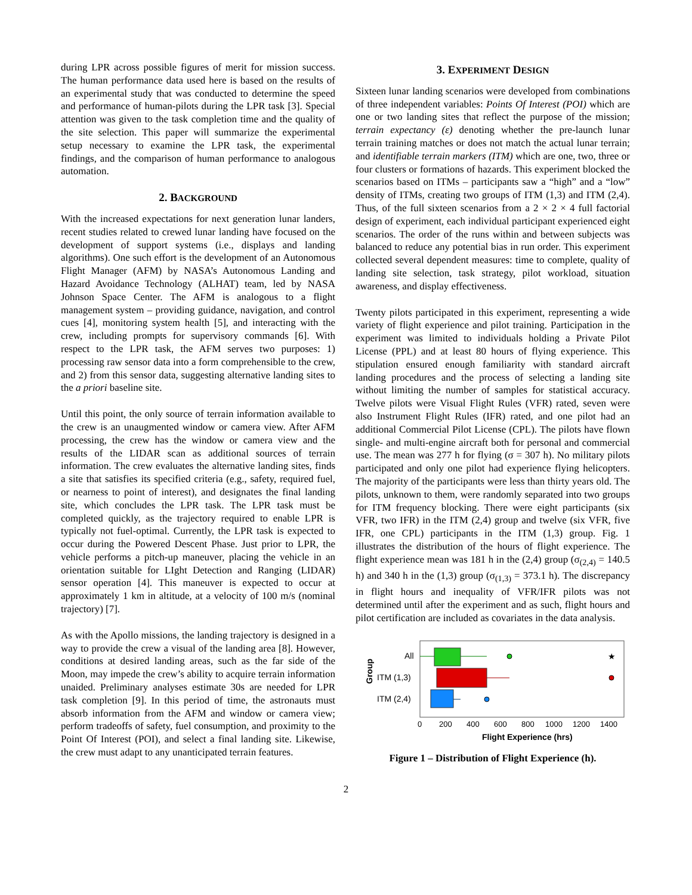during LPR across possible figures of merit for mission success. The human performance data used here is based on the results of an experimental study that was conducted to determine the speed and performance of human-pilots during the LPR task [3]. Special attention was given to the task completion time and the quality of the site selection. This paper will summarize the experimental setup necessary to examine the LPR task, the experimental findings, and the comparison of human performance to analogous automation.
2. BACKGROUND
With the increased expectations for next generation lunar landers, recent studies related to crewed lunar landing have focused on the development of support systems (i.e., displays and landing algorithms). One such effort is the development of an Autonomous Flight Manager (AFM) by NASA’s Autonomous Landing and Hazard Avoidance Technology (ALHAT) team, led by NASA Johnson Space Center. The AFM is analogous to a flight management system – providing guidance, navigation, and control cues [4], monitoring system health [5], and interacting with the crew, including prompts for supervisory commands [6]. With respect to the LPR task, the AFM serves two purposes: 1) processing raw sensor data into a form comprehensible to the crew, and 2) from this sensor data, suggesting alternative landing sites to the a priori baseline site.
Until this point, the only source of terrain information available to the crew is an unaugmented window or camera view. After AFM processing, the crew has the window or camera view and the results of the LIDAR scan as additional sources of terrain information. The crew evaluates the alternative landing sites, finds a site that satisfies its specified criteria (e.g., safety, required fuel, or nearness to point of interest), and designates the final landing site, which concludes the LPR task. The LPR task must be completed quickly, as the trajectory required to enable LPR is typically not fuel-optimal. Currently, the LPR task is expected to occur during the Powered Descent Phase. Just prior to LPR, the vehicle performs a pitch-up maneuver, placing the vehicle in an orientation suitable for LIght Detection and Ranging (LIDAR) sensor operation [4]. This maneuver is expected to occur at approximately 1 km in altitude, at a velocity of 100 m/s (nominal trajectory) [7].
As with the Apollo missions, the landing trajectory is designed in a way to provide the crew a visual of the landing area [8]. However, conditions at desired landing areas, such as the far side of the Moon, may impede the crew’s ability to acquire terrain information unaided. Preliminary analyses estimate 30s are needed for LPR task completion [9]. In this period of time, the astronauts must absorb information from the AFM and window or camera view; perform tradeoffs of safety, fuel consumption, and proximity to the Point Of Interest (POI), and select a final landing site. Likewise, the crew must adapt to any unanticipated terrain features.
3. EXPERIMENT DESIGN
Sixteen lunar landing scenarios were developed from combinations of three independent variables: Points Of Interest (POI) which are one or two landing sites that reflect the purpose of the mission; terrain expectancy (ε) denoting whether the pre-launch lunar terrain training matches or does not match the actual lunar terrain; and identifiable terrain markers (ITM) which are one, two, three or four clusters or formations of hazards. This experiment blocked the scenarios based on ITMs – participants saw a “high” and a “low” density of ITMs, creating two groups of ITM (1,3) and ITM (2,4). Thus, of the full sixteen scenarios from a 2 × 2 × 4 full factorial design of experiment, each individual participant experienced eight scenarios. The order of the runs within and between subjects was balanced to reduce any potential bias in run order. This experiment collected several dependent measures: time to complete, quality of landing site selection, task strategy, pilot workload, situation awareness, and display effectiveness.
Twenty pilots participated in this experiment, representing a wide variety of flight experience and pilot training. Participation in the experiment was limited to individuals holding a Private Pilot License (PPL) and at least 80 hours of flying experience. This stipulation ensured enough familiarity with standard aircraft landing procedures and the process of selecting a landing site without limiting the number of samples for statistical accuracy. Twelve pilots were Visual Flight Rules (VFR) rated, seven were also Instrument Flight Rules (IFR) rated, and one pilot had an additional Commercial Pilot License (CPL). The pilots have flown single- and multi-engine aircraft both for personal and commercial use. The mean was 277 h for flying (σ = 307 h). No military pilots participated and only one pilot had experience flying helicopters. The majority of the participants were less than thirty years old. The pilots, unknown to them, were randomly separated into two groups for ITM frequency blocking. There were eight participants (six VFR, two IFR) in the ITM (2,4) group and twelve (six VFR, five IFR, one CPL) participants in the ITM (1,3) group. Fig. 1 illustrates the distribution of the hours of flight experience. The flight experience mean was 181 h in the (2,4) group (σ<sub>(2,4)</sub> = 140.5 h) and 340 h in the (1,3) group (σ<sub>(1,3)</sub> = 373.1 h). The discrepancy in flight hours and inequality of VFR/IFR pilots was not determined until after the experiment and as such, flight hours and pilot certification are included as covariates in the data analysis.
Group
All
ITM (1,3)
ITM (2,4)
★
0
200
400
600
800
1000
1200
1400
Flight Experience (hrs)
Figure 1 – Distribution of Flight Experience (h).
2